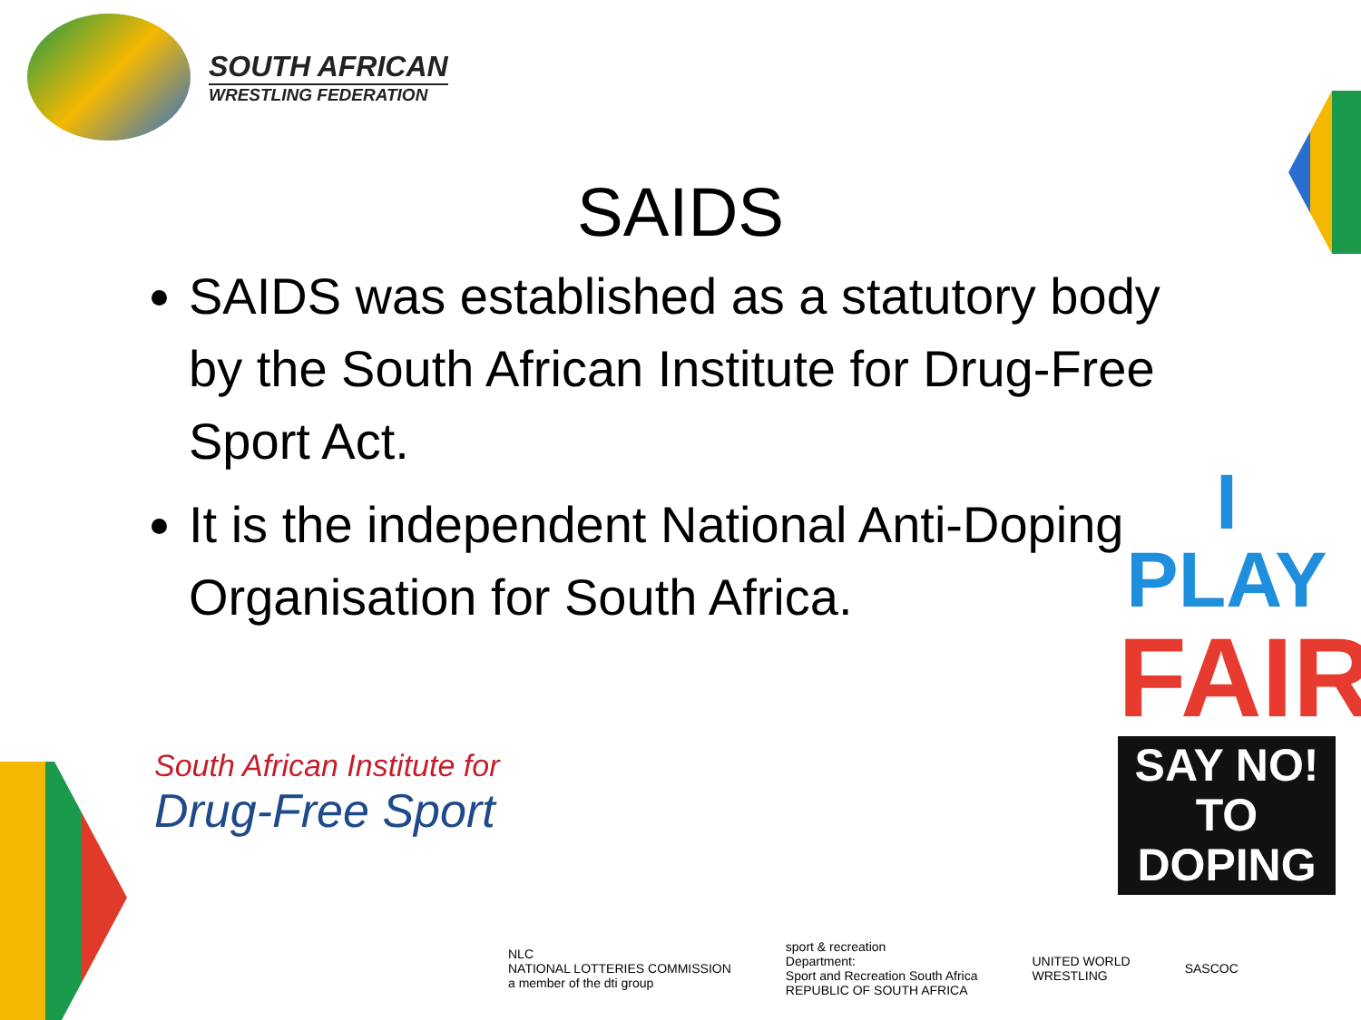SOUTH AFRICAN
WRESTLING FEDERATION
SAIDS
SAIDS was established as a statutory body by the South African Institute for Drug-Free Sport Act.
It is the independent National Anti-Doping Organisation for South Africa.
I PLAY
FAIR
SAY NO!
TO DOPING
South African Institute for
Drug-Free Sport
NLC
NATIONAL LOTTERIES COMMISSION
a member of the dti group
sport & recreation
Department:
Sport and Recreation South Africa
REPUBLIC OF SOUTH AFRICA
UNITED WORLD
WRESTLING
SASCOC